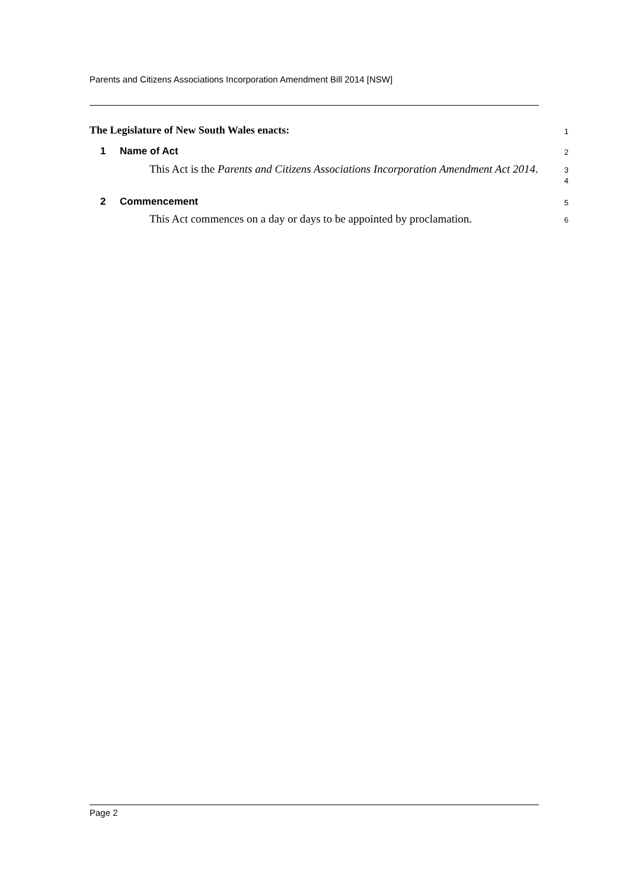Parents and Citizens Associations Incorporation Amendment Bill 2014 [NSW]
The Legislature of New South Wales enacts:
1
1 Name of Act
2
This Act is the Parents and Citizens Associations Incorporation Amendment Act 2014.
3
4
2 Commencement
5
This Act commences on a day or days to be appointed by proclamation.
6
Page 2